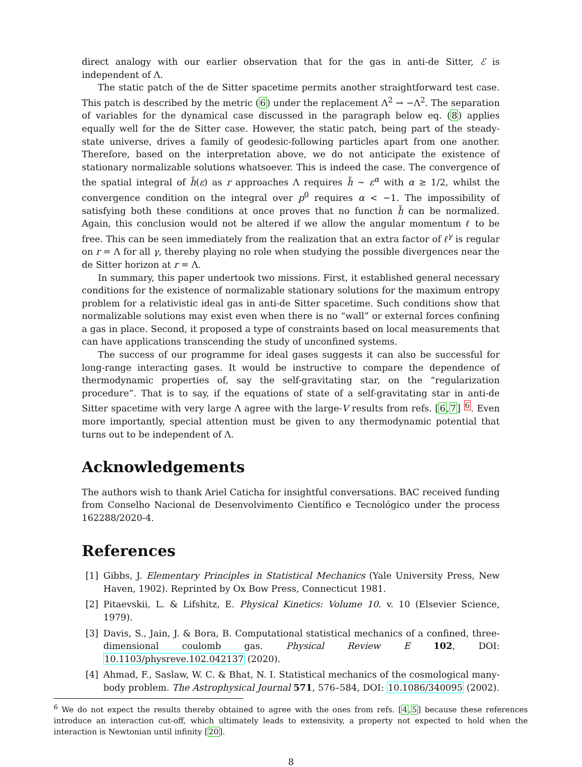direct analogy with our earlier observation that for the gas in anti-de Sitter, ℰ is independent of Λ.
The static patch of the de Sitter spacetime permits another straightforward test case. This patch is described by the metric (6) under the replacement Λ<sup>2</sup> → −Λ<sup>2</sup>. The separation of variables for the dynamical case discussed in the paragraph below eq. (8) applies equally well for the de Sitter case. However, the static patch, being part of the steady-state universe, drives a family of geodesic-following particles apart from one another. Therefore, based on the interpretation above, we do not anticipate the existence of stationary normalizable solutions whatsoever. This is indeed the case. The convergence of the spatial integral of h̃(ε) as r approaches Λ requires h̃ ∼ ε<sup>α</sup> with α ≥ 1/2, whilst the convergence condition on the integral over p<sup>0</sup> requires α < −1. The impossibility of satisfying both these conditions at once proves that no function h̃ can be normalized. Again, this conclusion would not be altered if we allow the angular momentum ℓ to be free. This can be seen immediately from the realization that an extra factor of ℓ<sup>γ</sup> is regular on r = Λ for all γ, thereby playing no role when studying the possible divergences near the de Sitter horizon at r = Λ.
In summary, this paper undertook two missions. First, it established general necessary conditions for the existence of normalizable stationary solutions for the maximum entropy problem for a relativistic ideal gas in anti-de Sitter spacetime. Such conditions show that normalizable solutions may exist even when there is no “wall” or external forces confining a gas in place. Second, it proposed a type of constraints based on local measurements that can have applications transcending the study of unconfined systems.
The success of our programme for ideal gases suggests it can also be successful for long-range interacting gases. It would be instructive to compare the dependence of thermodynamic properties of, say the self-gravitating star, on the “regularization procedure”. That is to say, if the equations of state of a self-gravitating star in anti-de Sitter spacetime with very large Λ agree with the large-V results from refs. [6,7] <sup>6</sup>. Even more importantly, special attention must be given to any thermodynamic potential that turns out to be independent of Λ.
Acknowledgements
The authors wish to thank Ariel Caticha for insightful conversations. BAC received funding from Conselho Nacional de Desenvolvimento Científico e Tecnológico under the process 162288/2020-4.
References
[1] Gibbs, J. Elementary Principles in Statistical Mechanics (Yale University Press, New Haven, 1902). Reprinted by Ox Bow Press, Connecticut 1981.
[2] Pitaevskii, L. & Lifshitz, E. Physical Kinetics: Volume 10. v. 10 (Elsevier Science, 1979).
[3] Davis, S., Jain, J. & Bora, B. Computational statistical mechanics of a confined, three-dimensional coulomb gas. Physical Review E 102, DOI: 10.1103/physreve.102.042137 (2020).
[4] Ahmad, F., Saslaw, W. C. & Bhat, N. I. Statistical mechanics of the cosmological many-body problem. The Astrophysical Journal 571, 576–584, DOI: 10.1086/340095 (2002).
<sup>6</sup> We do not expect the results thereby obtained to agree with the ones from refs. [4,5] because these references introduce an interaction cut-off, which ultimately leads to extensivity, a property not expected to hold when the interaction is Newtonian until infinity [20].
8